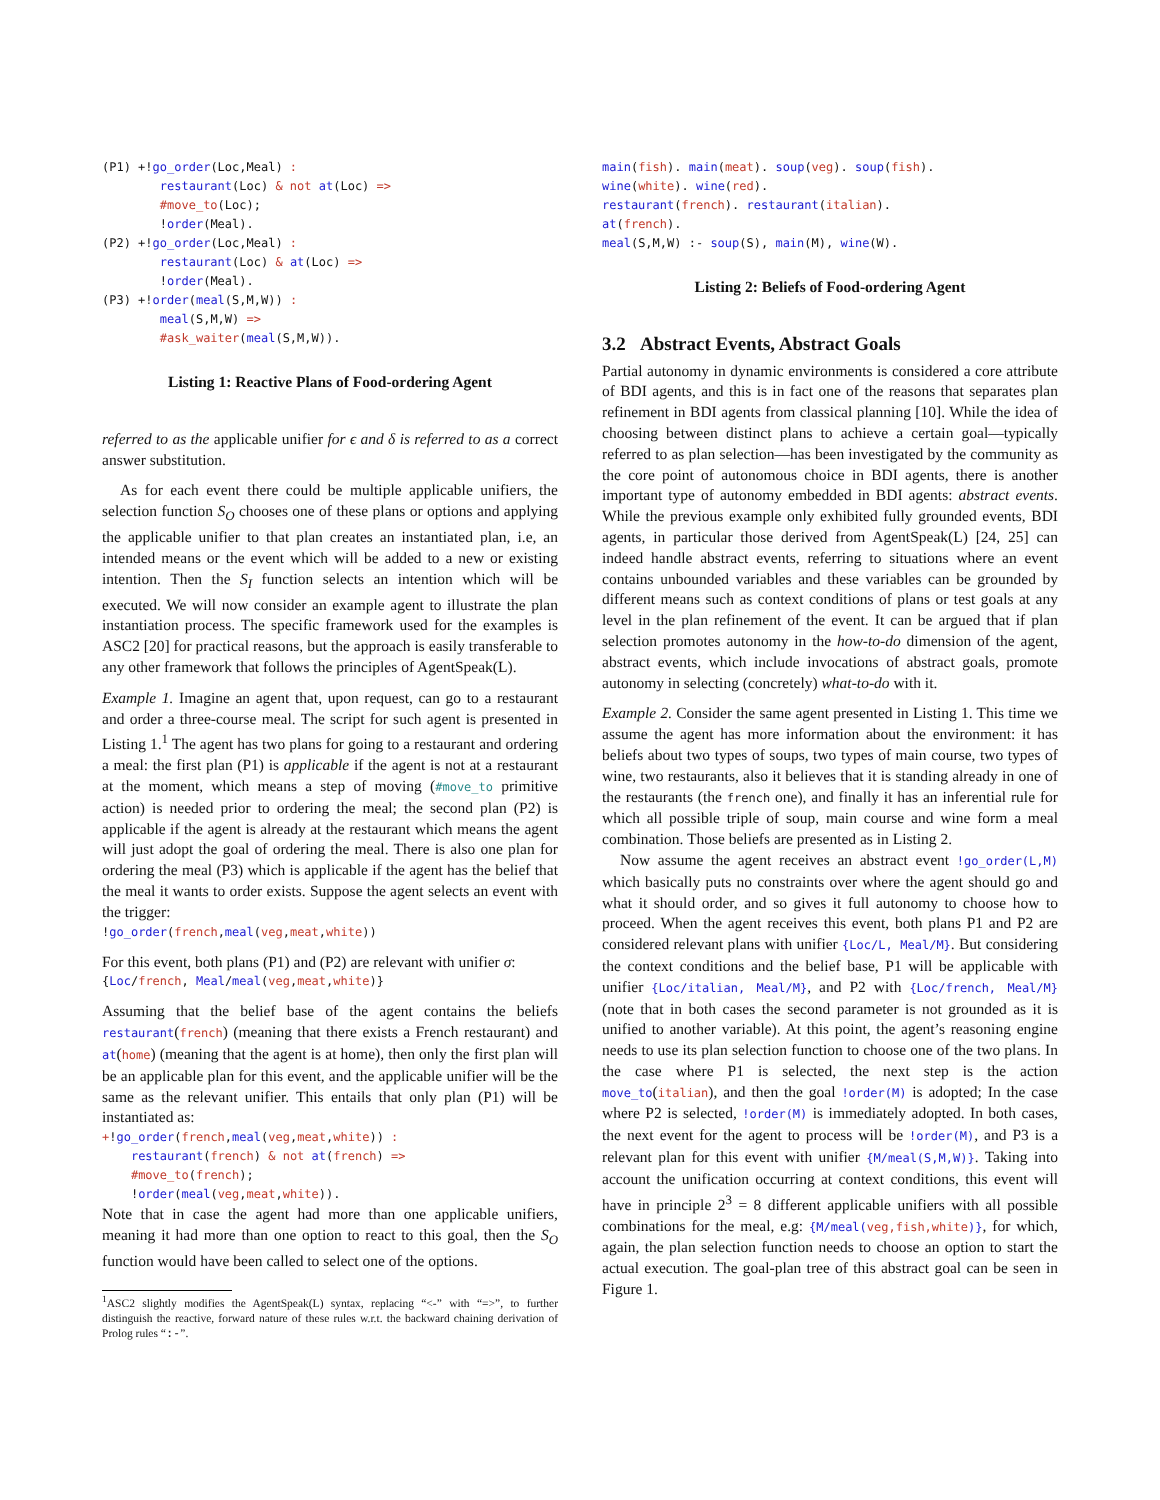(P1) +!go_order(Loc,Meal) :
        restaurant(Loc) & not at(Loc) =>
        #move_to(Loc);
        !order(Meal).
(P2) +!go_order(Loc,Meal) :
        restaurant(Loc) & at(Loc) =>
        !order(Meal).
(P3) +!order(meal(S,M,W)) :
        meal(S,M,W) =>
        #ask_waiter(meal(S,M,W)).
Listing 1: Reactive Plans of Food-ordering Agent
referred to as the applicable unifier for ϵ and δ is referred to as a correct answer substitution.
As for each event there could be multiple applicable unifiers, the selection function S<sub>O</sub> chooses one of these plans or options and applying the applicable unifier to that plan creates an instantiated plan, i.e, an intended means or the event which will be added to a new or existing intention. Then the S<sub>I</sub> function selects an intention which will be executed. We will now consider an example agent to illustrate the plan instantiation process. The specific framework used for the examples is ASC2 [20] for practical reasons, but the approach is easily transferable to any other framework that follows the principles of AgentSpeak(L).
Example 1. Imagine an agent that, upon request, can go to a restaurant and order a three-course meal. The script for such agent is presented in Listing 1.<sup>1</sup> The agent has two plans for going to a restaurant and ordering a meal: the first plan (P1) is applicable if the agent is not at a restaurant at the moment, which means a step of moving (#move_to primitive action) is needed prior to ordering the meal; the second plan (P2) is applicable if the agent is already at the restaurant which means the agent will just adopt the goal of ordering the meal. There is also one plan for ordering the meal (P3) which is applicable if the agent has the belief that the meal it wants to order exists. Suppose the agent selects an event with the trigger:
!go_order(french,meal(veg,meat,white))
For this event, both plans (P1) and (P2) are relevant with unifier σ:
{Loc/french, Meal/meal(veg,meat,white)}
Assuming that the belief base of the agent contains the beliefs restaurant(french) (meaning that there exists a French restaurant) and at(home) (meaning that the agent is at home), then only the first plan will be an applicable plan for this event, and the applicable unifier will be the same as the relevant unifier. This entails that only plan (P1) will be instantiated as:
+!go_order(french,meal(veg,meat,white)) :
    restaurant(french) & not at(french) =>
    #move_to(french);
    !order(meal(veg,meat,white)).
Note that in case the agent had more than one applicable unifiers, meaning it had more than one option to react to this goal, then the S<sub>O</sub> function would have been called to select one of the options.
<sup>1</sup> ASC2 slightly modifies the AgentSpeak(L) syntax, replacing “<-” with “=>”, to further distinguish the reactive, forward nature of these rules w.r.t. the backward chaining derivation of Prolog rules “:-”.
main(fish). main(meat). soup(veg). soup(fish).
wine(white). wine(red).
restaurant(french). restaurant(italian).
at(french).
meal(S,M,W) :- soup(S), main(M), wine(W).
Listing 2: Beliefs of Food-ordering Agent
3.2 Abstract Events, Abstract Goals
Partial autonomy in dynamic environments is considered a core attribute of BDI agents, and this is in fact one of the reasons that separates plan refinement in BDI agents from classical planning [10]. While the idea of choosing between distinct plans to achieve a certain goal—typically referred to as plan selection—has been investigated by the community as the core point of autonomous choice in BDI agents, there is another important type of autonomy embedded in BDI agents: abstract events. While the previous example only exhibited fully grounded events, BDI agents, in particular those derived from AgentSpeak(L) [24, 25] can indeed handle abstract events, referring to situations where an event contains unbounded variables and these variables can be grounded by different means such as context conditions of plans or test goals at any level in the plan refinement of the event. It can be argued that if plan selection promotes autonomy in the how-to-do dimension of the agent, abstract events, which include invocations of abstract goals, promote autonomy in selecting (concretely) what-to-do with it.
Example 2. Consider the same agent presented in Listing 1. This time we assume the agent has more information about the environment: it has beliefs about two types of soups, two types of main course, two types of wine, two restaurants, also it believes that it is standing already in one of the restaurants (the french one), and finally it has an inferential rule for which all possible triple of soup, main course and wine form a meal combination. Those beliefs are presented as in Listing 2.
Now assume the agent receives an abstract event !go_order(L,M) which basically puts no constraints over where the agent should go and what it should order, and so gives it full autonomy to choose how to proceed. When the agent receives this event, both plans P1 and P2 are considered relevant plans with unifier {Loc/L, Meal/M}. But considering the context conditions and the belief base, P1 will be applicable with unifier {Loc/italian, Meal/M}, and P2 with {Loc/french, Meal/M} (note that in both cases the second parameter is not grounded as it is unified to another variable). At this point, the agent’s reasoning engine needs to use its plan selection function to choose one of the two plans. In the case where P1 is selected, the next step is the action move_to(italian), and then the goal !order(M) is adopted; In the case where P2 is selected, !order(M) is immediately adopted. In both cases, the next event for the agent to process will be !order(M), and P3 is a relevant plan for this event with unifier {M/meal(S,M,W)}. Taking into account the unification occurring at context conditions, this event will have in principle 2<sup>3</sup> = 8 different applicable unifiers with all possible combinations for the meal, e.g: {M/meal(veg,fish,white)}, for which, again, the plan selection function needs to choose an option to start the actual execution. The goal-plan tree of this abstract goal can be seen in Figure 1.